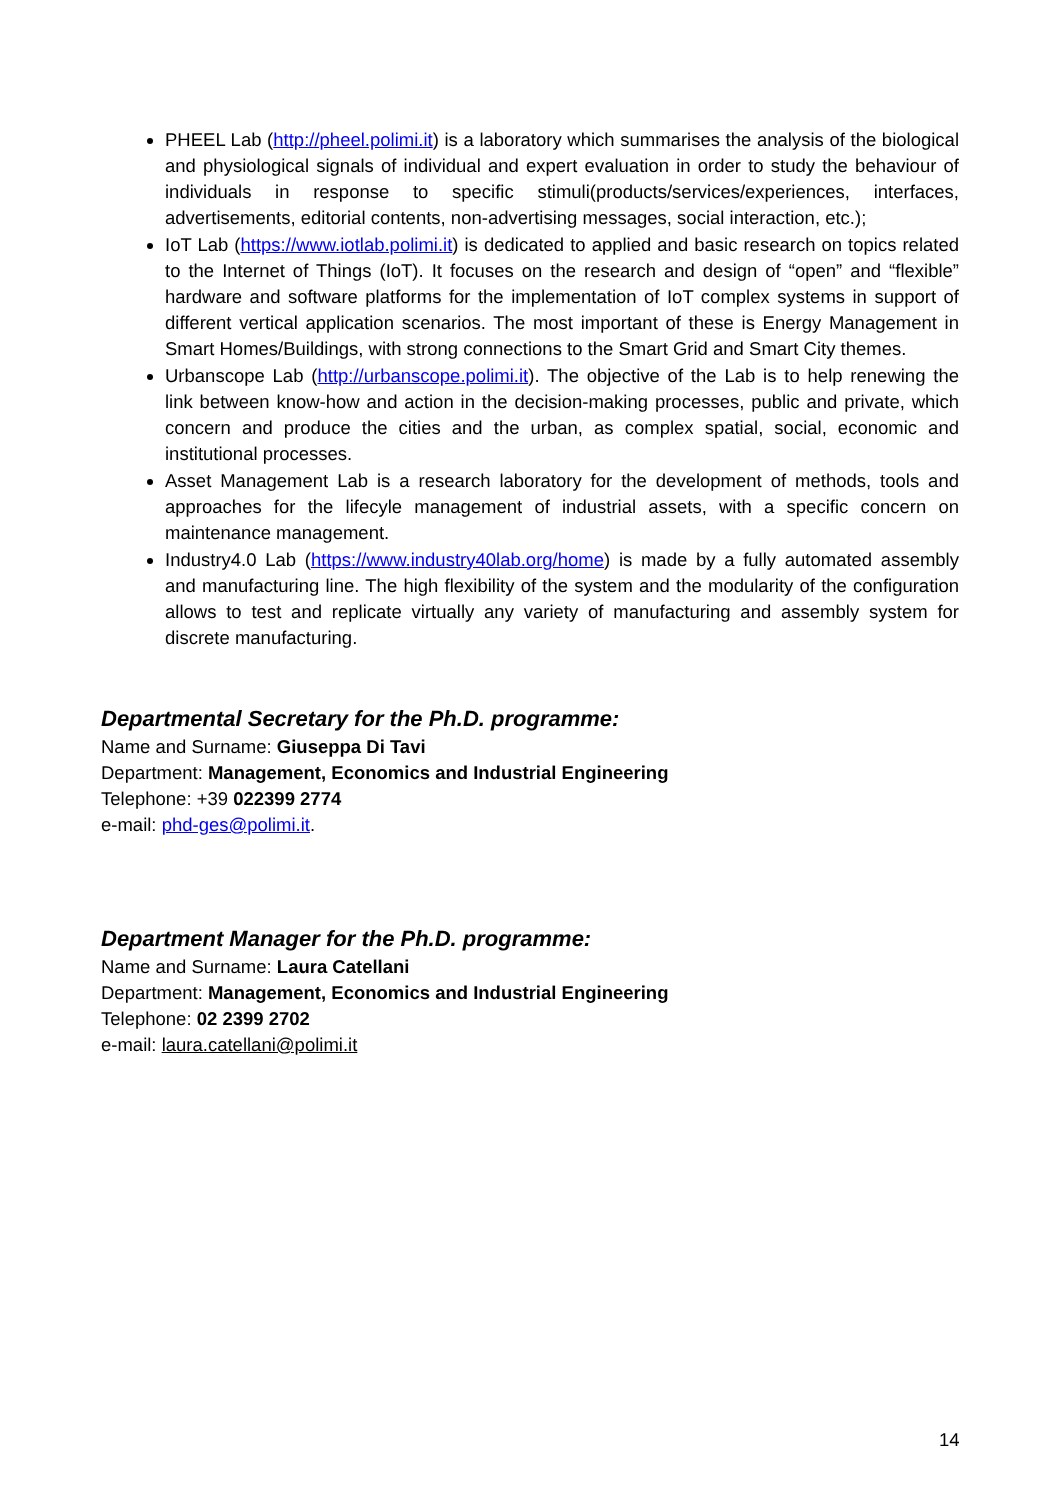PHEEL Lab (http://pheel.polimi.it) is a laboratory which summarises the analysis of the biological and physiological signals of individual and expert evaluation in order to study the behaviour of individuals in response to specific stimuli(products/services/experiences, interfaces, advertisements, editorial contents, non-advertising messages, social interaction, etc.);
IoT Lab (https://www.iotlab.polimi.it) is dedicated to applied and basic research on topics related to the Internet of Things (IoT). It focuses on the research and design of “open” and “flexible” hardware and software platforms for the implementation of IoT complex systems in support of different vertical application scenarios. The most important of these is Energy Management in Smart Homes/Buildings, with strong connections to the Smart Grid and Smart City themes.
Urbanscope Lab (http://urbanscope.polimi.it). The objective of the Lab is to help renewing the link between know-how and action in the decision-making processes, public and private, which concern and produce the cities and the urban, as complex spatial, social, economic and institutional processes.
Asset Management Lab is a research laboratory for the development of methods, tools and approaches for the lifecyle management of industrial assets, with a specific concern on maintenance management.
Industry4.0 Lab (https://www.industry40lab.org/home) is made by a fully automated assembly and manufacturing line. The high flexibility of the system and the modularity of the configuration allows to test and replicate virtually any variety of manufacturing and assembly system for discrete manufacturing.
Departmental Secretary for the Ph.D. programme:
Name and Surname: Giuseppa Di Tavi
Department: Management, Economics and Industrial Engineering
Telephone: +39 022399 2774
e-mail: phd-ges@polimi.it.
Department Manager for the Ph.D. programme:
Name and Surname: Laura Catellani
Department: Management, Economics and Industrial Engineering
Telephone: 02 2399 2702
e-mail: laura.catellani@polimi.it
14